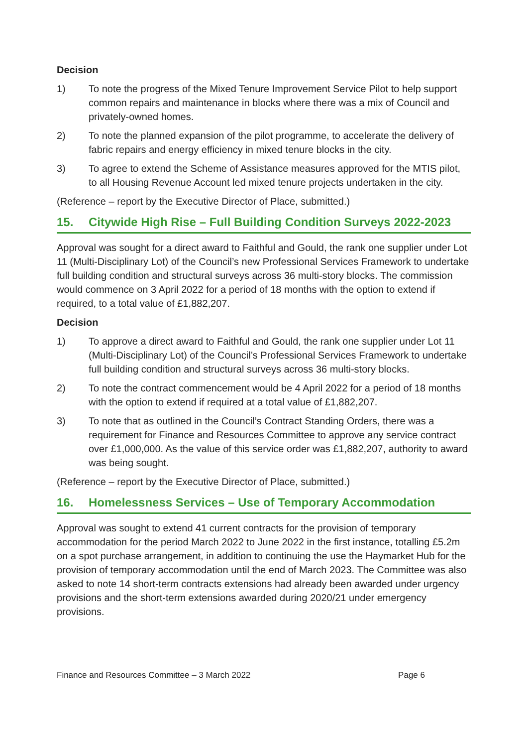Decision
1) To note the progress of the Mixed Tenure Improvement Service Pilot to help support common repairs and maintenance in blocks where there was a mix of Council and privately-owned homes.
2) To note the planned expansion of the pilot programme, to accelerate the delivery of fabric repairs and energy efficiency in mixed tenure blocks in the city.
3) To agree to extend the Scheme of Assistance measures approved for the MTIS pilot, to all Housing Revenue Account led mixed tenure projects undertaken in the city.
(Reference – report by the Executive Director of Place, submitted.)
15. Citywide High Rise – Full Building Condition Surveys 2022-2023
Approval was sought for a direct award to Faithful and Gould, the rank one supplier under Lot 11 (Multi-Disciplinary Lot) of the Council’s new Professional Services Framework to undertake full building condition and structural surveys across 36 multi-story blocks. The commission would commence on 3 April 2022 for a period of 18 months with the option to extend if required, to a total value of £1,882,207.
Decision
1) To approve a direct award to Faithful and Gould, the rank one supplier under Lot 11 (Multi-Disciplinary Lot) of the Council’s Professional Services Framework to undertake full building condition and structural surveys across 36 multi-story blocks.
2) To note the contract commencement would be 4 April 2022 for a period of 18 months with the option to extend if required at a total value of £1,882,207.
3) To note that as outlined in the Council’s Contract Standing Orders, there was a requirement for Finance and Resources Committee to approve any service contract over £1,000,000. As the value of this service order was £1,882,207, authority to award was being sought.
(Reference – report by the Executive Director of Place, submitted.)
16. Homelessness Services – Use of Temporary Accommodation
Approval was sought to extend 41 current contracts for the provision of temporary accommodation for the period March 2022 to June 2022 in the first instance, totalling £5.2m on a spot purchase arrangement, in addition to continuing the use the Haymarket Hub for the provision of temporary accommodation until the end of March 2023. The Committee was also asked to note 14 short-term contracts extensions had already been awarded under urgency provisions and the short-term extensions awarded during 2020/21 under emergency provisions.
Finance and Resources Committee – 3 March 2022 Page 6